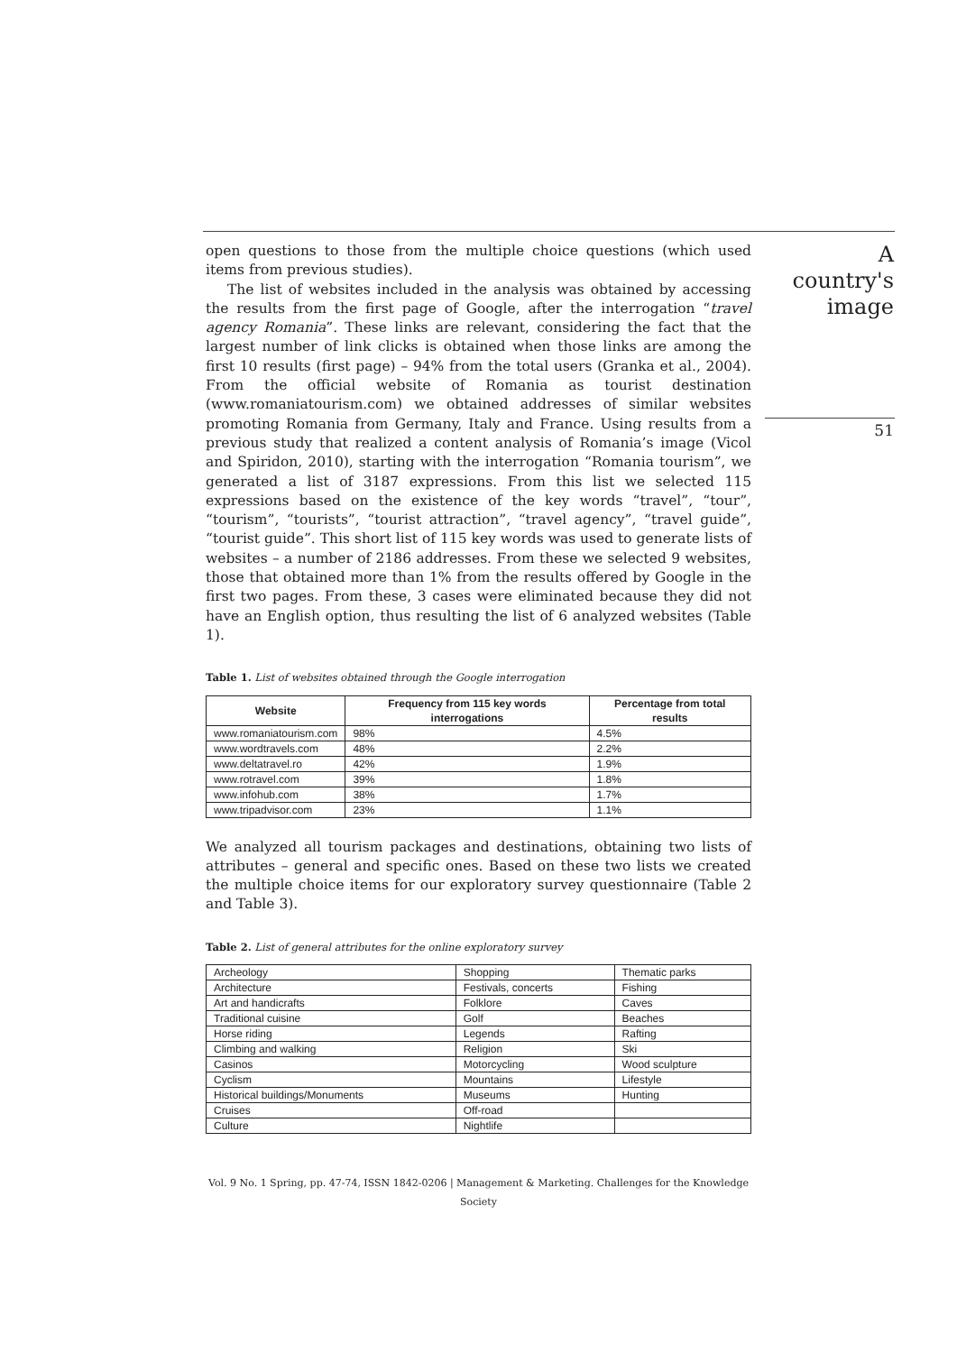open questions to those from the multiple choice questions (which used items from previous studies).
The list of websites included in the analysis was obtained by accessing the results from the first page of Google, after the interrogation “travel agency Romania”. These links are relevant, considering the fact that the largest number of link clicks is obtained when those links are among the first 10 results (first page) – 94% from the total users (Granka et al., 2004). From the official website of Romania as tourist destination (www.romaniatourism.com) we obtained addresses of similar websites promoting Romania from Germany, Italy and France. Using results from a previous study that realized a content analysis of Romania’s image (Vicol and Spiridon, 2010), starting with the interrogation “Romania tourism”, we generated a list of 3187 expressions. From this list we selected 115 expressions based on the existence of the key words “travel”, “tour”, “tourism”, “tourists”, “tourist attraction”, “travel agency”, “travel guide”, “tourist guide”. This short list of 115 key words was used to generate lists of websites – a number of 2186 addresses. From these we selected 9 websites, those that obtained more than 1% from the results offered by Google in the first two pages. From these, 3 cases were eliminated because they did not have an English option, thus resulting the list of 6 analyzed websites (Table 1).
Table 1. List of websites obtained through the Google interrogation
| Website | Frequency from 115 key words interrogations | Percentage from total results |
| --- | --- | --- |
| www.romaniatourism.com | 98% | 4.5% |
| www.wordtravels.com | 48% | 2.2% |
| www.deltatravel.ro | 42% | 1.9% |
| www.rotravel.com | 39% | 1.8% |
| www.infohub.com | 38% | 1.7% |
| www.tripadvisor.com | 23% | 1.1% |
We analyzed all tourism packages and destinations, obtaining two lists of attributes – general and specific ones. Based on these two lists we created the multiple choice items for our exploratory survey questionnaire (Table 2 and Table 3).
Table 2. List of general attributes for the online exploratory survey
| Archeology | Shopping | Thematic parks |
| Architecture | Festivals, concerts | Fishing |
| Art and handicrafts | Folklore | Caves |
| Traditional cuisine | Golf | Beaches |
| Horse riding | Legends | Rafting |
| Climbing and walking | Religion | Ski |
| Casinos | Motorcycling | Wood sculpture |
| Cyclism | Mountains | Lifestyle |
| Historical buildings/Monuments | Museums | Hunting |
| Cruises | Off-road | |
| Culture | Nightlife | |
Vol. 9 No. 1 Spring, pp. 47-74, ISSN 1842-0206 | Management & Marketing. Challenges for the Knowledge Society
A country's image
51